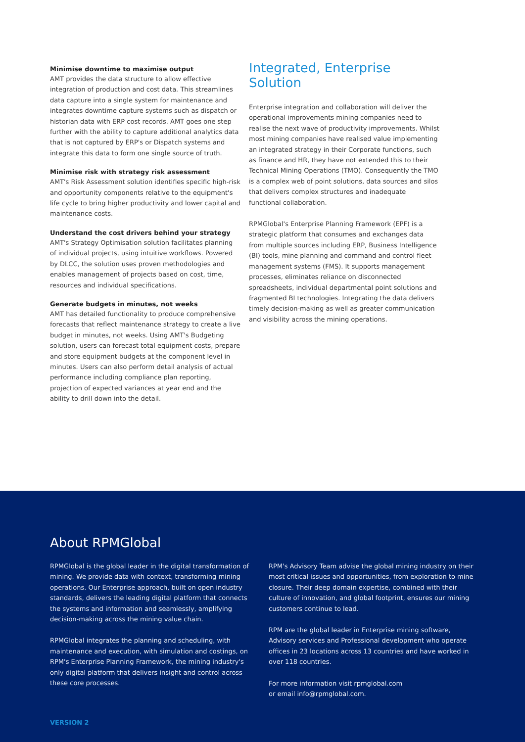Minimise downtime to maximise output
AMT provides the data structure to allow effective integration of production and cost data. This streamlines data capture into a single system for maintenance and integrates downtime capture systems such as dispatch or historian data with ERP cost records. AMT goes one step further with the ability to capture additional analytics data that is not captured by ERP's or Dispatch systems and integrate this data to form one single source of truth.
Minimise risk with strategy risk assessment
AMT's Risk Assessment solution identifies specific high-risk and opportunity components relative to the equipment's life cycle to bring higher productivity and lower capital and maintenance costs.
Understand the cost drivers behind your strategy
AMT's Strategy Optimisation solution facilitates planning of individual projects, using intuitive workflows. Powered by DLCC, the solution uses proven methodologies and enables management of projects based on cost, time, resources and individual specifications.
Generate budgets in minutes, not weeks
AMT has detailed functionality to produce comprehensive forecasts that reflect maintenance strategy to create a live budget in minutes, not weeks. Using AMT's Budgeting solution, users can forecast total equipment costs, prepare and store equipment budgets at the component level in minutes. Users can also perform detail analysis of actual performance including compliance plan reporting, projection of expected variances at year end and the ability to drill down into the detail.
Integrated, Enterprise Solution
Enterprise integration and collaboration will deliver the operational improvements mining companies need to realise the next wave of productivity improvements. Whilst most mining companies have realised value implementing an integrated strategy in their Corporate functions, such as finance and HR, they have not extended this to their Technical Mining Operations (TMO). Consequently the TMO is a complex web of point solutions, data sources and silos that delivers complex structures and inadequate functional collaboration.
RPMGlobal's Enterprise Planning Framework (EPF) is a strategic platform that consumes and exchanges data from multiple sources including ERP, Business Intelligence (BI) tools, mine planning and command and control fleet management systems (FMS). It supports management processes, eliminates reliance on disconnected spreadsheets, individual departmental point solutions and fragmented BI technologies. Integrating the data delivers timely decision-making as well as greater communication and visibility across the mining operations.
About RPMGlobal
RPMGlobal is the global leader in the digital transformation of mining. We provide data with context, transforming mining operations. Our Enterprise approach, built on open industry standards, delivers the leading digital platform that connects the systems and information and seamlessly, amplifying decision-making across the mining value chain.
RPMGlobal integrates the planning and scheduling, with maintenance and execution, with simulation and costings, on RPM's Enterprise Planning Framework, the mining industry's only digital platform that delivers insight and control across these core processes.
RPM's Advisory Team advise the global mining industry on their most critical issues and opportunities, from exploration to mine closure. Their deep domain expertise, combined with their culture of innovation, and global footprint, ensures our mining customers continue to lead.
RPM are the global leader in Enterprise mining software, Advisory services and Professional development who operate offices in 23 locations across 13 countries and have worked in over 118 countries.
For more information visit rpmglobal.com
or email info@rpmglobal.com.
VERSION 2